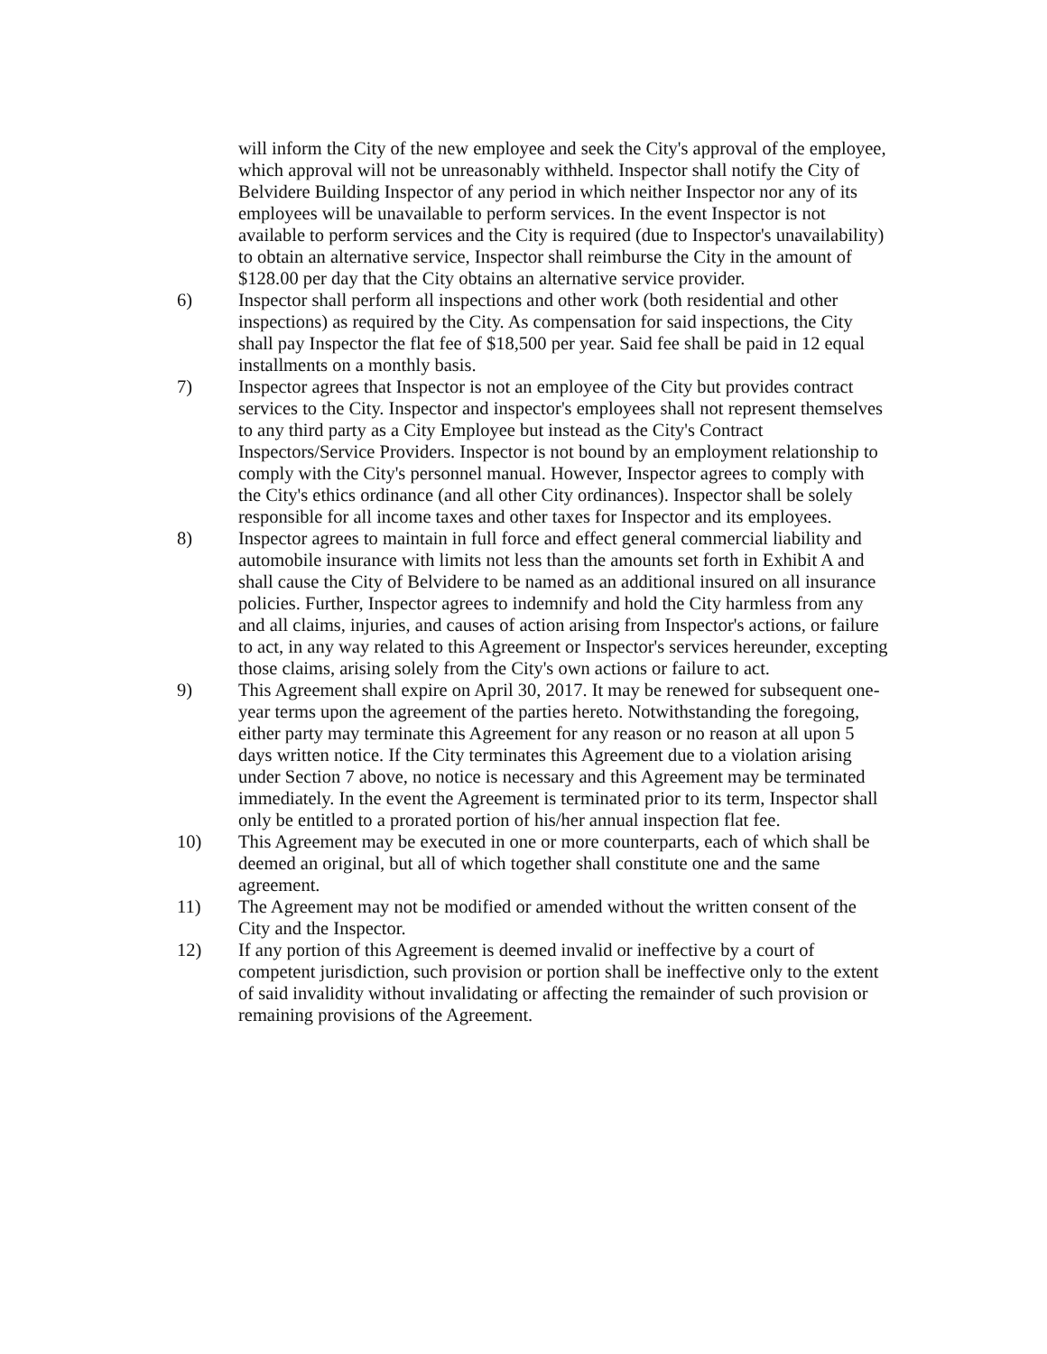will inform the City of the new employee and seek the City's approval of the employee, which approval will not be unreasonably withheld. Inspector shall notify the City of Belvidere Building Inspector of any period in which neither Inspector nor any of its employees will be unavailable to perform services. In the event Inspector is not available to perform services and the City is required (due to Inspector's unavailability) to obtain an alternative service, Inspector shall reimburse the City in the amount of $128.00 per day that the City obtains an alternative service provider.
6) Inspector shall perform all inspections and other work (both residential and other inspections) as required by the City. As compensation for said inspections, the City shall pay Inspector the flat fee of $18,500 per year. Said fee shall be paid in 12 equal installments on a monthly basis.
7) Inspector agrees that Inspector is not an employee of the City but provides contract services to the City. Inspector and inspector's employees shall not represent themselves to any third party as a City Employee but instead as the City's Contract Inspectors/Service Providers. Inspector is not bound by an employment relationship to comply with the City's personnel manual. However, Inspector agrees to comply with the City's ethics ordinance (and all other City ordinances). Inspector shall be solely responsible for all income taxes and other taxes for Inspector and its employees.
8) Inspector agrees to maintain in full force and effect general commercial liability and automobile insurance with limits not less than the amounts set forth in Exhibit A and shall cause the City of Belvidere to be named as an additional insured on all insurance policies. Further, Inspector agrees to indemnify and hold the City harmless from any and all claims, injuries, and causes of action arising from Inspector's actions, or failure to act, in any way related to this Agreement or Inspector's services hereunder, excepting those claims, arising solely from the City's own actions or failure to act.
9) This Agreement shall expire on April 30, 2017. It may be renewed for subsequent one-year terms upon the agreement of the parties hereto. Notwithstanding the foregoing, either party may terminate this Agreement for any reason or no reason at all upon 5 days written notice. If the City terminates this Agreement due to a violation arising under Section 7 above, no notice is necessary and this Agreement may be terminated immediately. In the event the Agreement is terminated prior to its term, Inspector shall only be entitled to a prorated portion of his/her annual inspection flat fee.
10) This Agreement may be executed in one or more counterparts, each of which shall be deemed an original, but all of which together shall constitute one and the same agreement.
11) The Agreement may not be modified or amended without the written consent of the City and the Inspector.
12) If any portion of this Agreement is deemed invalid or ineffective by a court of competent jurisdiction, such provision or portion shall be ineffective only to the extent of said invalidity without invalidating or affecting the remainder of such provision or remaining provisions of the Agreement.